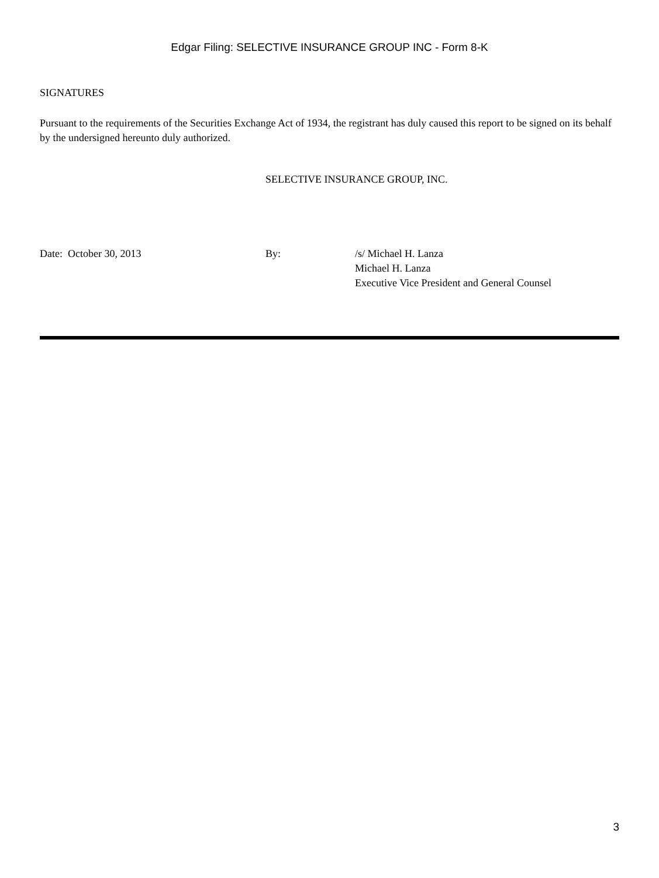Edgar Filing: SELECTIVE INSURANCE GROUP INC - Form 8-K
SIGNATURES
Pursuant to the requirements of the Securities Exchange Act of 1934, the registrant has duly caused this report to be signed on its behalf by the undersigned hereunto duly authorized.
SELECTIVE INSURANCE GROUP, INC.
Date: October 30, 2013 By: /s/ Michael H. Lanza
Michael H. Lanza
Executive Vice President and General Counsel
3